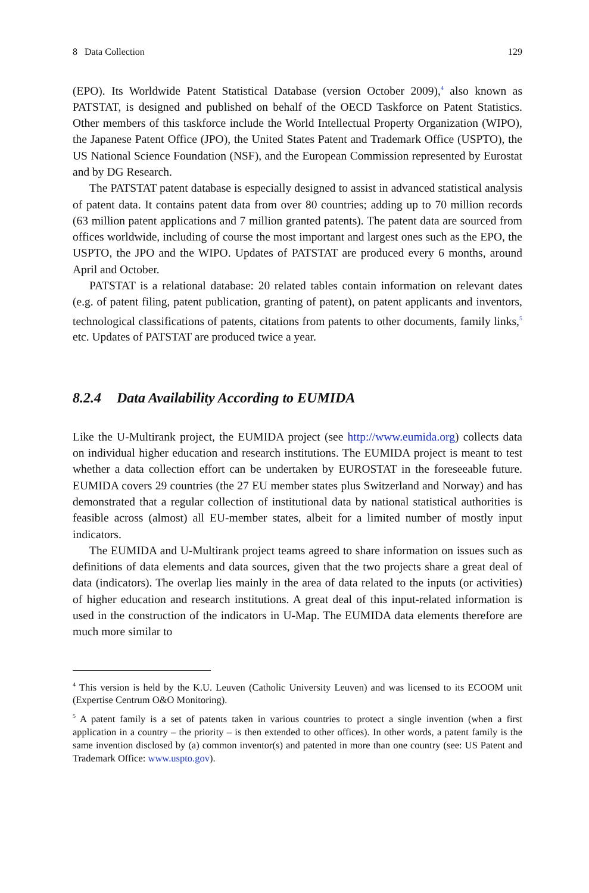8 Data Collection 129
(EPO). Its Worldwide Patent Statistical Database (version October 2009),<sup>4</sup> also known as PATSTAT, is designed and published on behalf of the OECD Taskforce on Patent Statistics. Other members of this taskforce include the World Intellectual Property Organization (WIPO), the Japanese Patent Office (JPO), the United States Patent and Trademark Office (USPTO), the US National Science Foundation (NSF), and the European Commission represented by Eurostat and by DG Research.
The PATSTAT patent database is especially designed to assist in advanced statistical analysis of patent data. It contains patent data from over 80 countries; adding up to 70 million records (63 million patent applications and 7 million granted patents). The patent data are sourced from offices worldwide, including of course the most important and largest ones such as the EPO, the USPTO, the JPO and the WIPO. Updates of PATSTAT are produced every 6 months, around April and October.
PATSTAT is a relational database: 20 related tables contain information on relevant dates (e.g. of patent filing, patent publication, granting of patent), on patent applicants and inventors, technological classifications of patents, citations from patents to other documents, family links,<sup>5</sup> etc. Updates of PATSTAT are produced twice a year.
8.2.4 Data Availability According to EUMIDA
Like the U-Multirank project, the EUMIDA project (see http://www.eumida.org) collects data on individual higher education and research institutions. The EUMIDA project is meant to test whether a data collection effort can be undertaken by EUROSTAT in the foreseeable future. EUMIDA covers 29 countries (the 27 EU member states plus Switzerland and Norway) and has demonstrated that a regular collection of institutional data by national statistical authorities is feasible across (almost) all EU-member states, albeit for a limited number of mostly input indicators.
The EUMIDA and U-Multirank project teams agreed to share information on issues such as definitions of data elements and data sources, given that the two projects share a great deal of data (indicators). The overlap lies mainly in the area of data related to the inputs (or activities) of higher education and research institutions. A great deal of this input-related information is used in the construction of the indicators in U-Map. The EUMIDA data elements therefore are much more similar to
<sup>4</sup> This version is held by the K.U. Leuven (Catholic University Leuven) and was licensed to its ECOOM unit (Expertise Centrum O&O Monitoring).
<sup>5</sup> A patent family is a set of patents taken in various countries to protect a single invention (when a first application in a country – the priority – is then extended to other offices). In other words, a patent family is the same invention disclosed by (a) common inventor(s) and patented in more than one country (see: US Patent and Trademark Office: www.uspto.gov).